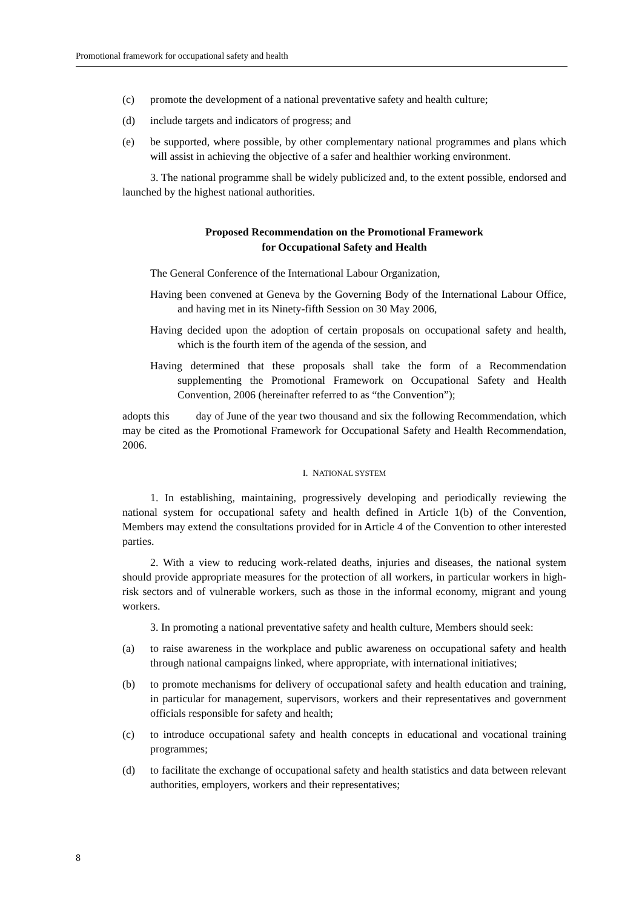Promotional framework for occupational safety and health
(c) promote the development of a national preventative safety and health culture;
(d) include targets and indicators of progress; and
(e) be supported, where possible, by other complementary national programmes and plans which will assist in achieving the objective of a safer and healthier working environment.
3. The national programme shall be widely publicized and, to the extent possible, endorsed and launched by the highest national authorities.
Proposed Recommendation on the Promotional Framework
for Occupational Safety and Health
The General Conference of the International Labour Organization,
Having been convened at Geneva by the Governing Body of the International Labour Office, and having met in its Ninety-fifth Session on 30 May 2006,
Having decided upon the adoption of certain proposals on occupational safety and health, which is the fourth item of the agenda of the session, and
Having determined that these proposals shall take the form of a Recommendation supplementing the Promotional Framework on Occupational Safety and Health Convention, 2006 (hereinafter referred to as “the Convention”);
adopts this day of June of the year two thousand and six the following Recommendation, which may be cited as the Promotional Framework for Occupational Safety and Health Recommendation, 2006.
I. NATIONAL SYSTEM
1. In establishing, maintaining, progressively developing and periodically reviewing the national system for occupational safety and health defined in Article 1(b) of the Convention, Members may extend the consultations provided for in Article 4 of the Convention to other interested parties.
2. With a view to reducing work-related deaths, injuries and diseases, the national system should provide appropriate measures for the protection of all workers, in particular workers in high-risk sectors and of vulnerable workers, such as those in the informal economy, migrant and young workers.
3. In promoting a national preventative safety and health culture, Members should seek:
(a) to raise awareness in the workplace and public awareness on occupational safety and health through national campaigns linked, where appropriate, with international initiatives;
(b) to promote mechanisms for delivery of occupational safety and health education and training, in particular for management, supervisors, workers and their representatives and government officials responsible for safety and health;
(c) to introduce occupational safety and health concepts in educational and vocational training programmes;
(d) to facilitate the exchange of occupational safety and health statistics and data between relevant authorities, employers, workers and their representatives;
8